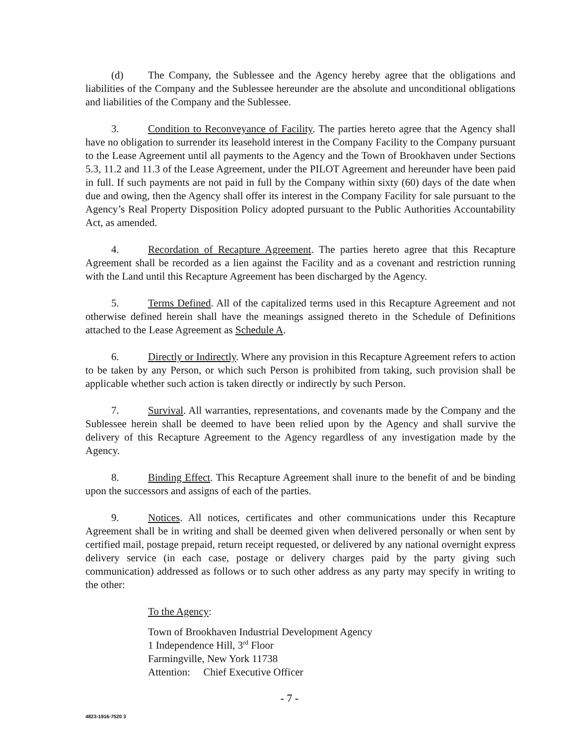(d) The Company, the Sublessee and the Agency hereby agree that the obligations and liabilities of the Company and the Sublessee hereunder are the absolute and unconditional obligations and liabilities of the Company and the Sublessee.
3. Condition to Reconveyance of Facility. The parties hereto agree that the Agency shall have no obligation to surrender its leasehold interest in the Company Facility to the Company pursuant to the Lease Agreement until all payments to the Agency and the Town of Brookhaven under Sections 5.3, 11.2 and 11.3 of the Lease Agreement, under the PILOT Agreement and hereunder have been paid in full. If such payments are not paid in full by the Company within sixty (60) days of the date when due and owing, then the Agency shall offer its interest in the Company Facility for sale pursuant to the Agency’s Real Property Disposition Policy adopted pursuant to the Public Authorities Accountability Act, as amended.
4. Recordation of Recapture Agreement. The parties hereto agree that this Recapture Agreement shall be recorded as a lien against the Facility and as a covenant and restriction running with the Land until this Recapture Agreement has been discharged by the Agency.
5. Terms Defined. All of the capitalized terms used in this Recapture Agreement and not otherwise defined herein shall have the meanings assigned thereto in the Schedule of Definitions attached to the Lease Agreement as Schedule A.
6. Directly or Indirectly. Where any provision in this Recapture Agreement refers to action to be taken by any Person, or which such Person is prohibited from taking, such provision shall be applicable whether such action is taken directly or indirectly by such Person.
7. Survival. All warranties, representations, and covenants made by the Company and the Sublessee herein shall be deemed to have been relied upon by the Agency and shall survive the delivery of this Recapture Agreement to the Agency regardless of any investigation made by the Agency.
8. Binding Effect. This Recapture Agreement shall inure to the benefit of and be binding upon the successors and assigns of each of the parties.
9. Notices. All notices, certificates and other communications under this Recapture Agreement shall be in writing and shall be deemed given when delivered personally or when sent by certified mail, postage prepaid, return receipt requested, or delivered by any national overnight express delivery service (in each case, postage or delivery charges paid by the party giving such communication) addressed as follows or to such other address as any party may specify in writing to the other:
To the Agency:
Town of Brookhaven Industrial Development Agency
1 Independence Hill, 3<sup>rd</sup> Floor
Farmingville, New York 11738
Attention: Chief Executive Officer
- 7 -
4823-1916-7520 3